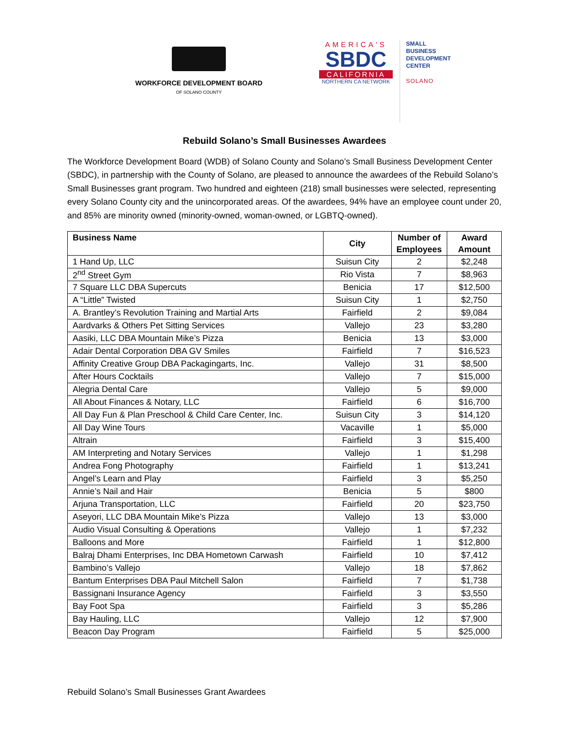WORKFORCE DEVELOPMENT BOARD
OF SOLANO COUNTY
AMERICA'S
SBDC
CALIFORNIA
NORTHERN CA NETWORK
SMALL
BUSINESS
DEVELOPMENT
CENTER
SOLANO
Rebuild Solano’s Small Businesses Awardees
The Workforce Development Board (WDB) of Solano County and Solano’s Small Business Development Center (SBDC), in partnership with the County of Solano, are pleased to announce the awardees of the Rebuild Solano’s Small Businesses grant program. Two hundred and eighteen (218) small businesses were selected, representing every Solano County city and the unincorporated areas. Of the awardees, 94% have an employee count under 20, and 85% are minority owned (minority-owned, woman-owned, or LGBTQ-owned).
| Business Name | City | Number of Employees | Award Amount |
| --- | --- | --- | --- |
| 1 Hand Up, LLC | Suisun City | 2 | $2,248 |
| 2<sup>nd</sup> Street Gym | Rio Vista | 7 | $8,963 |
| 7 Square LLC DBA Supercuts | Benicia | 17 | $12,500 |
| A “Little” Twisted | Suisun City | 1 | $2,750 |
| A. Brantley’s Revolution Training and Martial Arts | Fairfield | 2 | $9,084 |
| Aardvarks & Others Pet Sitting Services | Vallejo | 23 | $3,280 |
| Aasiki, LLC DBA Mountain Mike’s Pizza | Benicia | 13 | $3,000 |
| Adair Dental Corporation DBA GV Smiles | Fairfield | 7 | $16,523 |
| Affinity Creative Group DBA Packagingarts, Inc. | Vallejo | 31 | $8,500 |
| After Hours Cocktails | Vallejo | 7 | $15,000 |
| Alegria Dental Care | Vallejo | 5 | $9,000 |
| All About Finances & Notary, LLC | Fairfield | 6 | $16,700 |
| All Day Fun & Plan Preschool & Child Care Center, Inc. | Suisun City | 3 | $14,120 |
| All Day Wine Tours | Vacaville | 1 | $5,000 |
| Altrain | Fairfield | 3 | $15,400 |
| AM Interpreting and Notary Services | Vallejo | 1 | $1,298 |
| Andrea Fong Photography | Fairfield | 1 | $13,241 |
| Angel’s Learn and Play | Fairfield | 3 | $5,250 |
| Annie’s Nail and Hair | Benicia | 5 | $800 |
| Arjuna Transportation, LLC | Fairfield | 20 | $23,750 |
| Aseyori, LLC DBA Mountain Mike’s Pizza | Vallejo | 13 | $3,000 |
| Audio Visual Consulting & Operations | Vallejo | 1 | $7,232 |
| Balloons and More | Fairfield | 1 | $12,800 |
| Balraj Dhami Enterprises, Inc DBA Hometown Carwash | Fairfield | 10 | $7,412 |
| Bambino’s Vallejo | Vallejo | 18 | $7,862 |
| Bantum Enterprises DBA Paul Mitchell Salon | Fairfield | 7 | $1,738 |
| Bassignani Insurance Agency | Fairfield | 3 | $3,550 |
| Bay Foot Spa | Fairfield | 3 | $5,286 |
| Bay Hauling, LLC | Vallejo | 12 | $7,900 |
| Beacon Day Program | Fairfield | 5 | $25,000 |
Rebuild Solano’s Small Businesses Grant Awardees